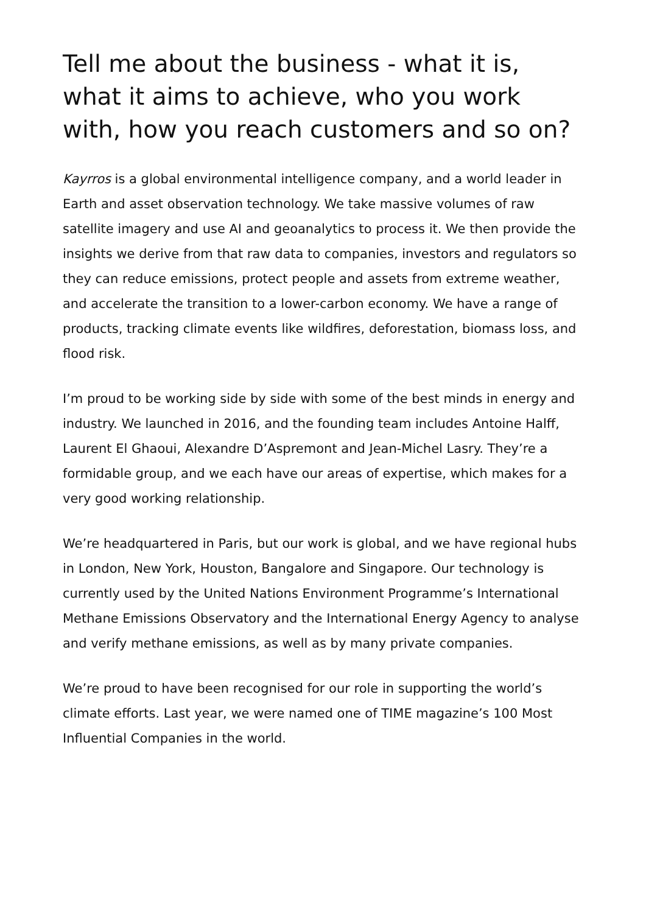Tell me about the business - what it is, what it aims to achieve, who you work with, how you reach customers and so on?
Kayrros is a global environmental intelligence company, and a world leader in Earth and asset observation technology. We take massive volumes of raw satellite imagery and use AI and geoanalytics to process it. We then provide the insights we derive from that raw data to companies, investors and regulators so they can reduce emissions, protect people and assets from extreme weather, and accelerate the transition to a lower-carbon economy. We have a range of products, tracking climate events like wildfires, deforestation, biomass loss, and flood risk.
I’m proud to be working side by side with some of the best minds in energy and industry. We launched in 2016, and the founding team includes Antoine Halff, Laurent El Ghaoui, Alexandre D’Aspremont and Jean-Michel Lasry. They’re a formidable group, and we each have our areas of expertise, which makes for a very good working relationship.
We’re headquartered in Paris, but our work is global, and we have regional hubs in London, New York, Houston, Bangalore and Singapore. Our technology is currently used by the United Nations Environment Programme’s International Methane Emissions Observatory and the International Energy Agency to analyse and verify methane emissions, as well as by many private companies.
We’re proud to have been recognised for our role in supporting the world’s climate efforts. Last year, we were named one of TIME magazine’s 100 Most Influential Companies in the world.